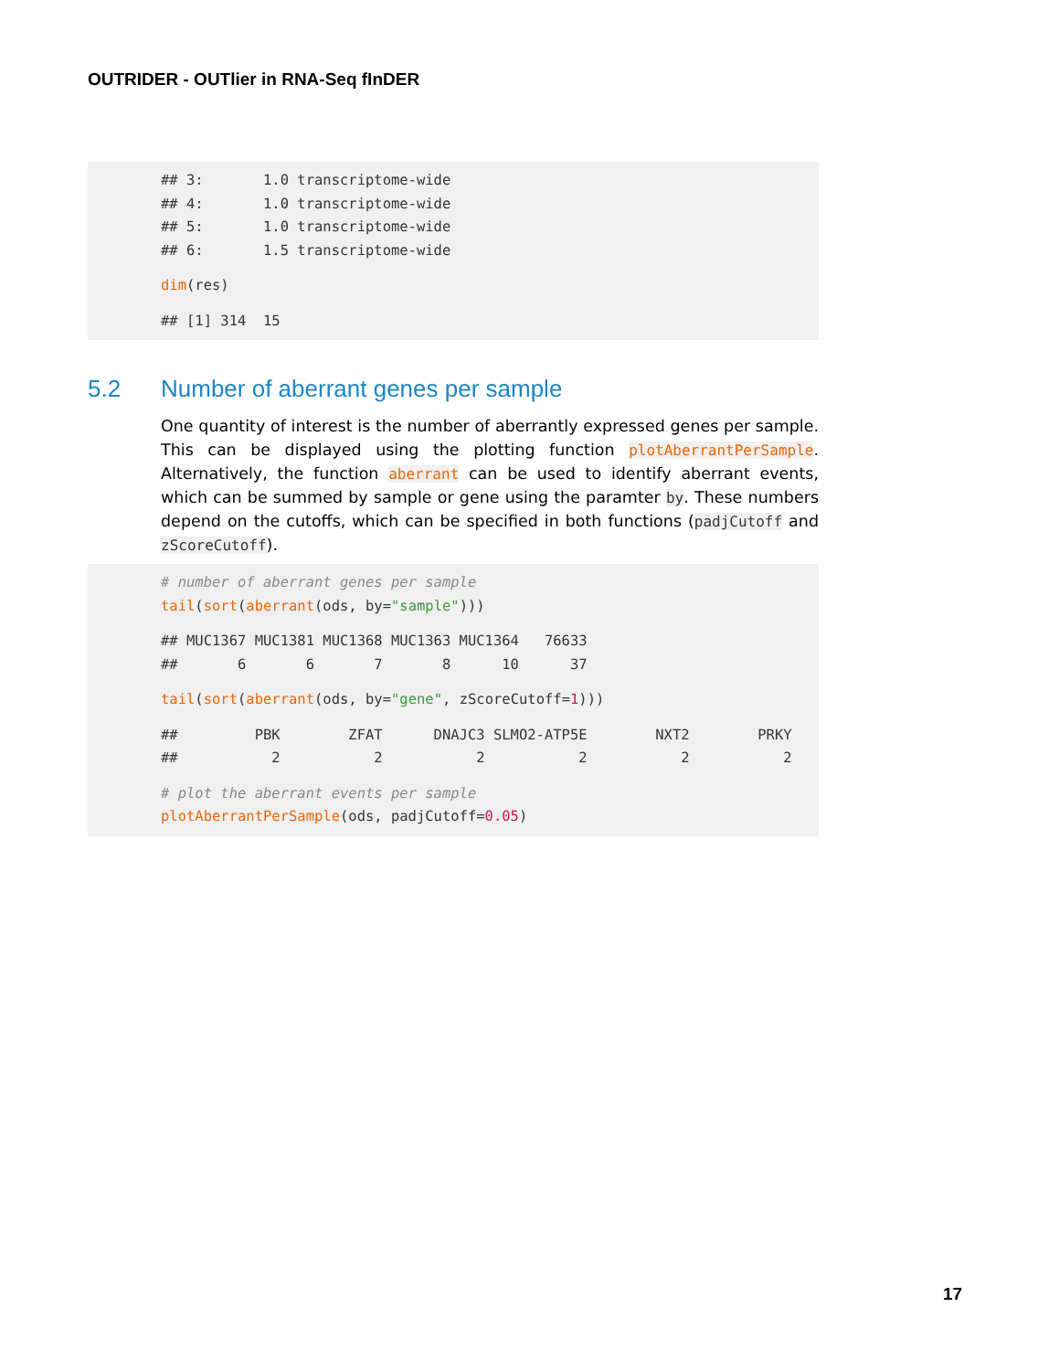OUTRIDER - OUTlier in RNA-Seq fInDER
## 3: 1.0 transcriptome-wide ## 4: 1.0 transcriptome-wide ## 5: 1.0 transcriptome-wide ## 6: 1.5 transcriptome-wide
dim(res)
## [1] 314 15
5.2 Number of aberrant genes per sample
One quantity of interest is the number of aberrantly expressed genes per sample. This can be displayed using the plotting function plotAberrantPerSample. Alternatively, the function aberrant can be used to identify aberrant events, which can be summed by sample or gene using the paramter by. These numbers depend on the cutoffs, which can be specified in both functions (padjCutoff and zScoreCutoff).
# number of aberrant genes per sample tail(sort(aberrant(ods, by="sample")))
## MUC1367 MUC1381 MUC1368 MUC1363 MUC1364 76633 ## 6 6 7 8 10 37
tail(sort(aberrant(ods, by="gene", zScoreCutoff=1)))
## PBK ZFAT DNAJC3 SLMO2-ATP5E NXT2 PRKY ## 2 2 2 2 2 2
# plot the aberrant events per sample plotAberrantPerSample(ods, padjCutoff=0.05)
17